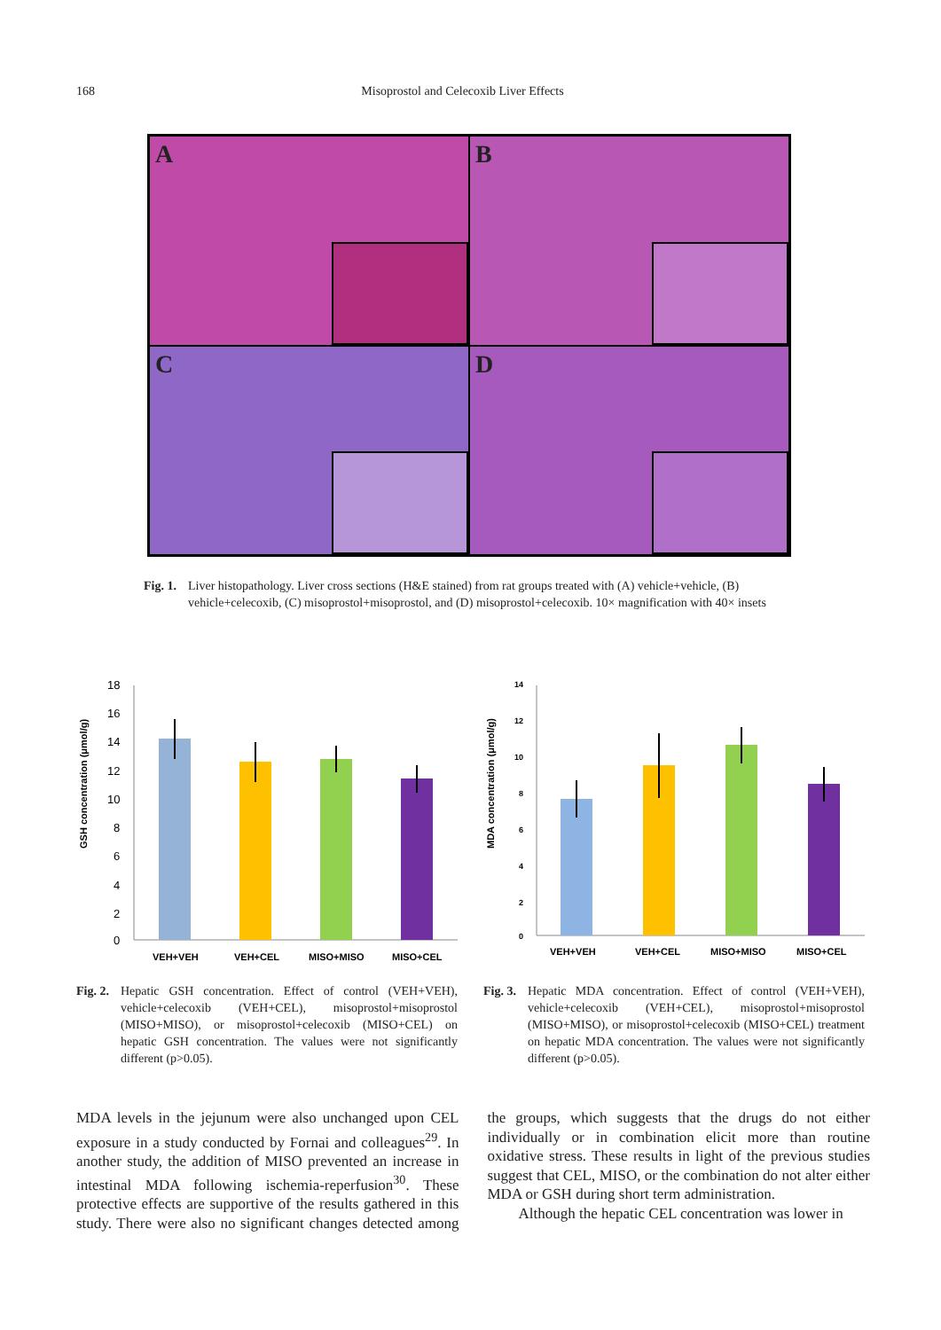168 Misoprostol and Celecoxib Liver Effects
A
B
C
D
Fig. 1. Liver histopathology. Liver cross sections (H&E stained) from rat groups treated with (A) vehicle+vehicle, (B) vehicle+celecoxib, (C) misoprostol+misoprostol, and (D) misoprostol+celecoxib. 10× magnification with 40× insets
GSH concentration (μmol/g)
18
16
14
12
10
8
6
4
2
0
VEH+VEH
VEH+CEL
MISO+MISO
MISO+CEL
Fig. 2. Hepatic GSH concentration. Effect of control (VEH+VEH), vehicle+celecoxib (VEH+CEL), misoprostol+misoprostol (MISO+MISO), or misoprostol+celecoxib (MISO+CEL) on hepatic GSH concentration. The values were not significantly different (p>0.05).
MDA concentration (μmol/g)
14
12
10
8
6
4
2
0
VEH+VEH
VEH+CEL
MISO+MISO
MISO+CEL
Fig. 3. Hepatic MDA concentration. Effect of control (VEH+VEH), vehicle+celecoxib (VEH+CEL), misoprostol+misoprostol (MISO+MISO), or misoprostol+celecoxib (MISO+CEL) treatment on hepatic MDA concentration. The values were not significantly different (p>0.05).
MDA levels in the jejunum were also unchanged upon CEL exposure in a study conducted by Fornai and colleagues<sup>29</sup>. In another study, the addition of MISO prevented an increase in intestinal MDA following ischemia-reperfusion<sup>30</sup>. These protective effects are supportive of the results gathered in this study. There were also no significant changes detected among the groups, which suggests that the drugs do not either individually or in combination elicit more than routine oxidative stress. These results in light of the previous studies suggest that CEL, MISO, or the combination do not alter either MDA or GSH during short term administration.
Although the hepatic CEL concentration was lower in